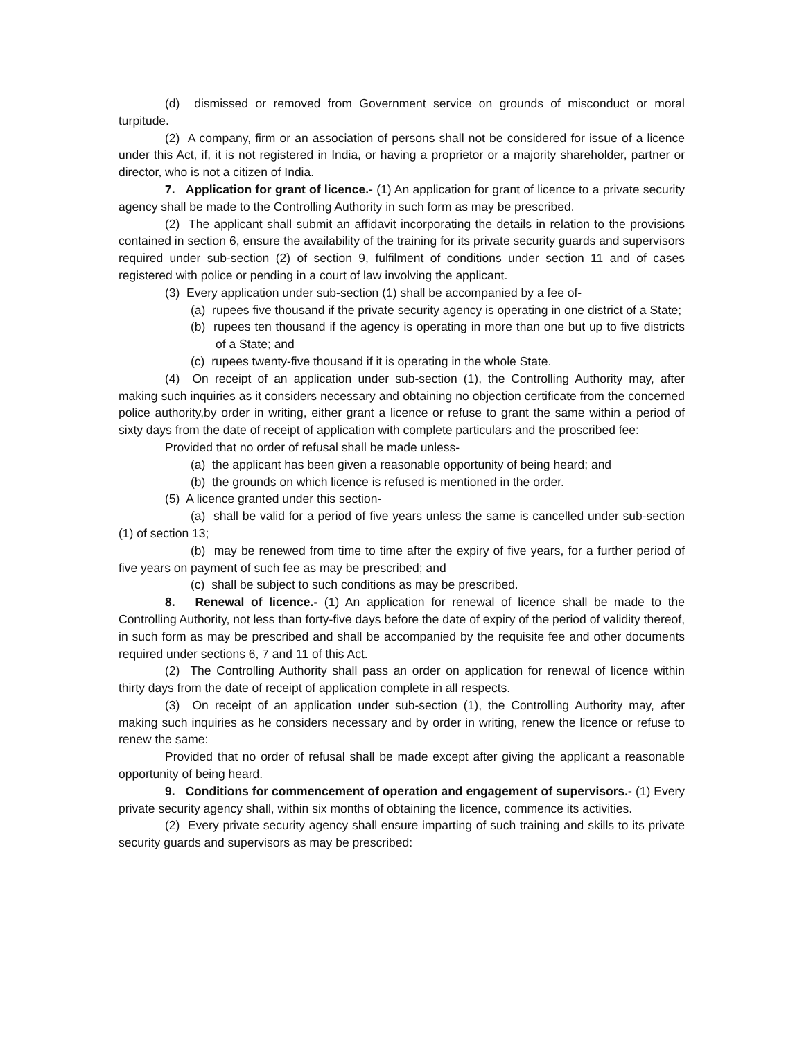(d) dismissed or removed from Government service on grounds of misconduct or moral turpitude.
(2) A company, firm or an association of persons shall not be considered for issue of a licence under this Act, if, it is not registered in India, or having a proprietor or a majority shareholder, partner or director, who is not a citizen of India.
7. Application for grant of licence.- (1) An application for grant of licence to a private security agency shall be made to the Controlling Authority in such form as may be prescribed.
(2) The applicant shall submit an affidavit incorporating the details in relation to the provisions contained in section 6, ensure the availability of the training for its private security guards and supervisors required under sub-section (2) of section 9, fulfilment of conditions under section 11 and of cases registered with police or pending in a court of law involving the applicant.
(3) Every application under sub-section (1) shall be accompanied by a fee of-
(a) rupees five thousand if the private security agency is operating in one district of a State;
(b) rupees ten thousand if the agency is operating in more than one but up to five districts of a State; and
(c) rupees twenty-five thousand if it is operating in the whole State.
(4) On receipt of an application under sub-section (1), the Controlling Authority may, after making such inquiries as it considers necessary and obtaining no objection certificate from the concerned police authority,by order in writing, either grant a licence or refuse to grant the same within a period of sixty days from the date of receipt of application with complete particulars and the proscribed fee:
Provided that no order of refusal shall be made unless-
(a) the applicant has been given a reasonable opportunity of being heard; and
(b) the grounds on which licence is refused is mentioned in the order.
(5) A licence granted under this section-
(a) shall be valid for a period of five years unless the same is cancelled under sub-section (1) of section 13;
(b) may be renewed from time to time after the expiry of five years, for a further period of five years on payment of such fee as may be prescribed; and
(c) shall be subject to such conditions as may be prescribed.
8. Renewal of licence.- (1) An application for renewal of licence shall be made to the Controlling Authority, not less than forty-five days before the date of expiry of the period of validity thereof, in such form as may be prescribed and shall be accompanied by the requisite fee and other documents required under sections 6, 7 and 11 of this Act.
(2) The Controlling Authority shall pass an order on application for renewal of licence within thirty days from the date of receipt of application complete in all respects.
(3) On receipt of an application under sub-section (1), the Controlling Authority may, after making such inquiries as he considers necessary and by order in writing, renew the licence or refuse to renew the same:
Provided that no order of refusal shall be made except after giving the applicant a reasonable opportunity of being heard.
9. Conditions for commencement of operation and engagement of supervisors.- (1) Every private security agency shall, within six months of obtaining the licence, commence its activities.
(2) Every private security agency shall ensure imparting of such training and skills to its private security guards and supervisors as may be prescribed: